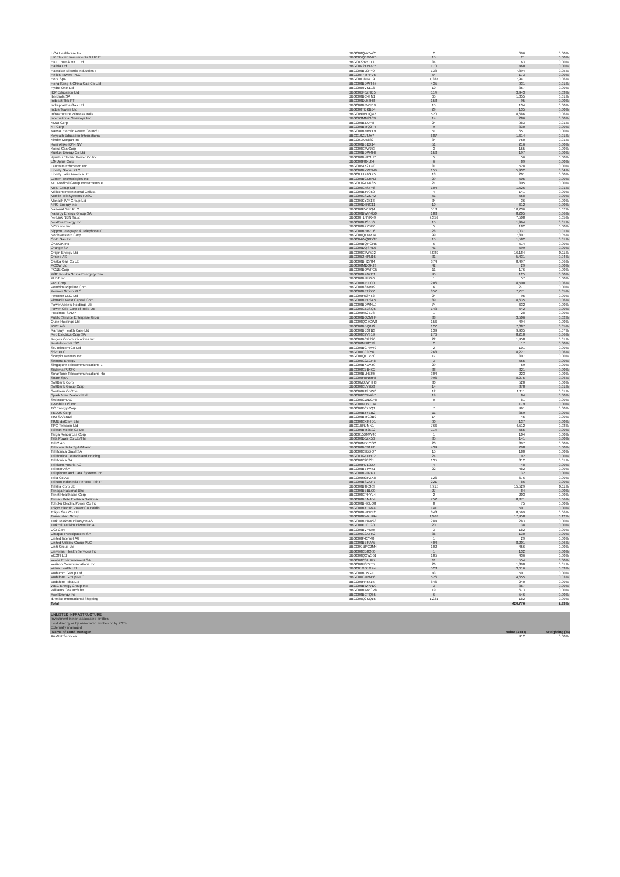| HCA Healthcare Inc | BBG000QW7VC1 | 2 | 696 | 0.00% |
| HK Electric Investments & HK E | BBG005Q0XWK0 | 15 | 21 | 0.00% |
| HKT Trust & HKT Ltd | BBG00226B1T3 | 34 | 63 | 0.00% |
| Hafnia Ltd | BBG00N2XW7Z5 | 170 | 460 | 0.00% |
| Hawaiian Electric Industries I | BBG000BL0P40 | 138 | 7,894 | 0.05% |
| Helios Towers PLC | BBG00K7MFFV5 | 54 | 173 | 0.00% |
| Hera SpA | BBG000J8JWT9 | 1,387 | 7,941 | 0.06% |
| Hong Kong & China Gas Co Ltd | BBG000BDWT45 | 435 | 931 | 0.01% |
| Hydro One Ltd | BBG00B0VKL16 | 10 | 357 | 0.00% |
| IDP Education Ltd | BBG00BF0ZND5 | 114 | 3,943 | 0.03% |
| Iberdrola SA | BBG000BC49N1 | 65 | 1,055 | 0.01% |
| Indosat Tbk PT | BBG000DL53H8 | 158 | 95 | 0.00% |
| Indraprastha Gas Ltd | BBG000BZWF19 | 15 | 134 | 0.00% |
| Indus Towers Ltd | BBG000TDKBZ4 | 29 | 135 | 0.00% |
| Infrastrutture Wireless Italia | BBG0099WFQ42 | 520 | 8,686 | 0.06% |
| International Seaways Inc | BBG003MN93C9 | 14 | 286 | 0.00% |
| KDDI Corp | BBG000BJ7JH8 | 24 | 983 | 0.01% |
| KT Corp | BBG000BMQ2T4 | 9 | 330 | 0.00% |
| Kansai Electric Power Co Inc/T | BBG000BNBVX9 | 51 | 651 | 0.00% |
| Keypath Education Internationa | BBG010Z1TJY7 | 687 | 1,614 | 0.01% |
| Kinder Morgan Inc | BBG0019JZ882 | 34 | 750 | 0.01% |
| Koninklijke KPN NV | BBG000BBDX14 | 51 | 216 | 0.00% |
| Korea Gas Corp | BBG000C4WJ73 | 3 | 155 | 0.00% |
| Kunlun Energy Co Ltd | BBG000BDW4H6 | 153 | 197 | 0.00% |
| Kyushu Electric Power Co Inc | BBG000BND3H7 | 5 | 56 | 0.00% |
| LG Uplus Corp | BBG000F8XL84 | 6 | 89 | 0.00% |
| Laureate Education Inc | BBG00B4Z2YX0 | 31 | 528 | 0.00% |
| Liberty Global PLC | BBG000BXWBN9 | 155 | 5,932 | 0.04% |
| Liberty Latin America Ltd | BBG00JHP6GP5 | 13 | 201 | 0.00% |
| Lumen Technologies Inc | BBG000BGLRN3 | 29 | 505 | 0.00% |
| MD Medical Group Investments P | BBG003GTN6S5 | 21 | 305 | 0.00% |
| MTN Group Ltd | BBG000C4S5Y8 | 104 | 1,526 | 0.01% |
| Millicom International Cellula | BBG000BZV950 | 4 | 141 | 0.00% |
| Mobile TeleSystems PJSC | BBG000CSZKR2 | 51 | 558 | 0.00% |
| Monash IVF Group Ltd | BBG006KY3513 | 34 | 36 | 0.00% |
| NRG Energy Inc | BBG000D8RG11 | 10 | 612 | 0.00% |
| National Grid PLC | BBG000FV67Q4 | 518 | 10,236 | 0.07% |
| Naturgy Energy Group SA | BBG000BWYKD0 | 183 | 8,205 | 0.06% |
| NetLink NBN Trust | BBG00H1NYR49 | 7,359 | 7,508 | 0.05% |
| NextEra Energy Inc | BBG000BJSBJ0 | 15 | 1,964 | 0.01% |
| NiSource Inc | BBG000BPZBB6 | 5 | 182 | 0.00% |
| Nippon Telegraph & Telephone C | BBG000BHBZL6 | 28 | 1,037 | 0.01% |
| NorthWestern Corp | BBG000Q1NMJ4 | 99 | 7,807 | 0.05% |
| ONE Gas Inc | BBG004WQKD07 | 15 | 1,582 | 0.01% |
| ONEOK Inc | BBG000BQHGR6 | 6 | 514 | 0.00% |
| Orange SA | BBG000DQSHL6 | 41 | 599 | 0.00% |
| Origin Energy Ltd | BBG000C3W502 | 3,089 | 16,184 | 0.11% |
| Orsted AS | BBG00B2HPN16 | 31 | 5,431 | 0.04% |
| Osaka Gas Co Ltd | BBG000BH2Y84 | 374 | 8,497 | 0.06% |
| PCCW Ltd | BBG000MDQKJ3 | 42 | 29 | 0.00% |
| PG&E Corp | BBG000BQWPC5 | 11 | 176 | 0.00% |
| PGE Polska Grupa Energetyczna | BBG000BP0PD1 | 45 | 125 | 0.00% |
| PLDT Inc | BBG000BFF220 | 1 | 57 | 0.00% |
| PPL Corp | BBG000BRJL00 | 206 | 8,500 | 0.06% |
| Pembina Pipeline Corp | BBG000BS6M19 | 6 | 271 | 0.00% |
| Pennon Group PLC | BBG000BZT2X7 | 357 | 7,771 | 0.05% |
| Petronet LNG Ltd | BBG000F53YT2 | 24 | 95 | 0.00% |
| Pinnacle West Capital Corp | BBG000BRDSX5 | 89 | 8,635 | 0.06% |
| Power Assets Holdings Ltd | BBG000BDWNL9 | 74 | 632 | 0.00% |
| Power Grid Corp of India Ltd | BBG000CZ3SQ5 | 143 | 542 | 0.00% |
| Proximus SADP | BBG000H72BJ8 | 1 | 28 | 0.00% |
| Public Service Enterprise Grou | BBG000BQZMH4 | 38 | 3,506 | 0.02% |
| Qube Holdings Ltd | BBG000QG5CW8 | 156 | 494 | 0.00% |
| RWE AG | BBG000BBQ012 | 127 | 7,087 | 0.05% |
| Ramsay Health Care Ltd | BBG000BB3TB3 | 139 | 9,935 | 0.07% |
| Red Electrica Corp SA | BBG000C2V319 | 276 | 8,210 | 0.06% |
| Rogers Communications Inc | BBG000BCG226 | 22 | 1,458 | 0.01% |
| Rostelecom PJSC | BBG000NN8Y79 | 2 | 17 | 0.00% |
| SK Telecom Co Ltd | BBG000BG79W9 | 2 | 101 | 0.00% |
| SSE PLC | BBG000C03056 | 268 | 8,227 | 0.06% |
| Scorpio Tankers Inc | BBG000Q1TVZ0 | 17 | 307 | 0.00% |
| Sempra Energy | BBG000C2ZCH8 | 3 | 555 | 0.00% |
| Singapore Telecommunications L | BBG000BKXVZ9 | 29 | 69 | 0.00% |
| Sistema PJSFC | BBG000G7B4C2 | 38 | 321 | 0.00% |
| SmarTone Telecommunications Ho | BBG000BLHZR5 | 304 | 223 | 0.00% |
| Snam SpA | BBG000FBNMF8 | 996 | 8,275 | 0.06% |
| SoftBank Corp | BBG00MJLWHH3 | 30 | 520 | 0.00% |
| SoftBank Group Corp | BBG000CLY2D3 | 14 | 878 | 0.01% |
| Southern Co/The | BBG000BT9DW0 | 12 | 1,111 | 0.01% |
| Spark New Zealand Ltd | BBG000CCF4G7 | 19 | 84 | 0.00% |
| Swisscom AG | BBG000CWDCF8 | 0 | 81 | 0.00% |
| T-Mobile US Inc | BBG000NDV1D4 | 1 | 179 | 0.00% |
| TC Energy Corp | BBG000D07ZQ1 | 7 | 461 | 0.00% |
| TELUS Corp | BBG000BZYZB2 | 11 | 369 | 0.00% |
| TIM SA/Brazil | BBG000BMG9B9 | 14 | 45 | 0.00% |
| TIME dotCom Bhd | BBG000CXR4D1 | 90 | 137 | 0.00% |
| TPG Telecom Ltd | BBG01BRJMN1 | 766 | 4,512 | 0.03% |
| Taiwan Mobile Co Ltd | BBG000BM2K92 | 114 | 565 | 0.00% |
| Targa Resources Corp | BBG0015XMW40 | 1 | 104 | 0.00% |
| Tata Power Co Ltd/The | BBG000D0ZX56 | 35 | 141 | 0.00% |
| Tele2 AB | BBG000ND1YG2 | 20 | 397 | 0.00% |
| Telecom Italia SpA/Milano | BBG000BC91H0 | 439 | 298 | 0.00% |
| Telefonica Brasil SA | BBG000C9BDQ7 | 15 | 180 | 0.00% |
| Telefonica Deutschland Holding | BBG003G4DHL2 | 24 | 92 | 0.00% |
| Telefonica SA | BBG000C20331 | 135 | 812 | 0.01% |
| Telekom Austria AG | BBG000FDL9D7 | 4 | 48 | 0.00% |
| Telenor ASA | BBG000BBPV51 | 22 | 482 | 0.00% |
| Telephone and Data Systems Inc | BBG000BV0VK7 | 1 | 32 | 0.00% |
| Telia Co AB | BBG000M3HZX8 | 126 | 676 | 0.00% |
| Telkom Indonesia Persero Tbk P | BBG000BSZXP7 | 221 | 86 | 0.00% |
| Telstra Corp Ltd | BBG000BTKG69 | 3,715 | 15,529 | 0.11% |
| Tenaga Nasional Bhd | BBG000BBBLC0 | 27 | 84 | 0.00% |
| Tenet Healthcare Corp | BBG000CPHYL4 | 2 | 203 | 0.00% |
| Terna - Rete Elettrica Naziona | BBG000BBM454 | 752 | 8,371 | 0.06% |
| Tohoku Electric Power Co Inc | BBG000BNCLQ8 | 8 | 75 | 0.00% |
| Tokyo Electric Power Co Holdin | BBG000BKJW74 | 141 | 501 | 0.00% |
| Tokyo Gas Co Ltd | BBG000BNDP42 | 348 | 8,569 | 0.06% |
| Transurban Group | BBG000BW7HG4 | 1,263 | 17,458 | 0.12% |
| Turk Telekomunikasyon AS | BBG000BR8WS8 | 284 | 283 | 0.00% |
| Turkcell Iletisim Hizmetleri A | BBG000F101G0 | 20 | 38 | 0.00% |
| UGI Corp | BBG000BVYN55 | 3 | 182 | 0.00% |
| Ultrapar Participacoes SA | BBG000C2XTR2 | 36 | 130 | 0.00% |
| United Internet AG | BBG000F45Y40 | 1 | 29 | 0.00% |
| United Utilities Group PLC | BBG000BBFLV5 | 404 | 8,201 | 0.06% |
| Uniti Group Ltd | BBG00GBPC2M4 | 102 | 456 | 0.00% |
| Universal Health Services Inc | BBG000CB8Q50 | 1 | 132 | 0.00% |
| VEON Ltd | BBG000QCW561 | 185 | 436 | 0.00% |
| Veolia Environnement SA | BBG000CSHJP7 | 11 | 554 | 0.00% |
| Verizon Communications Inc | BBG000HS77T5 | 26 | 1,890 | 0.01% |
| Virtus Health Ltd | BBG001XG1XP4 | 528 | 3,616 | 0.03% |
| Vodacom Group Ltd | BBG000BD5GF1 | 43 | 501 | 0.00% |
| Vodafone Group PLC | BBG000C4R6H6 | 526 | 4,655 | 0.03% |
| Vodafone Idea Ltd | BBG000FR5515 | 846 | 240 | 0.00% |
| WEC Energy Group Inc | BBG000BWP7D9 | 3 | 367 | 0.00% |
| Williams Cos Inc/The | BBG000BWVCP8 | 19 | 673 | 0.00% |
| Xcel Energy Inc | BBG000BCTQ65 | 6 | 546 | 0.00% |
| d'Amico International Shipping | BBG000Q2KQ15 | 1,231 | 182 | 0.00% |
| Total | | | 420,776 | 2.93% |
UNLISTED INFRASTRUCTURE
Investment in non-associated entities;
Held directly or by associated entities or by PSTs
Externally managed
| Name of Fund Manager | | | Value (AUD) | Weighting (%) |
| AusNet Services | | | 412 | 0.00% |